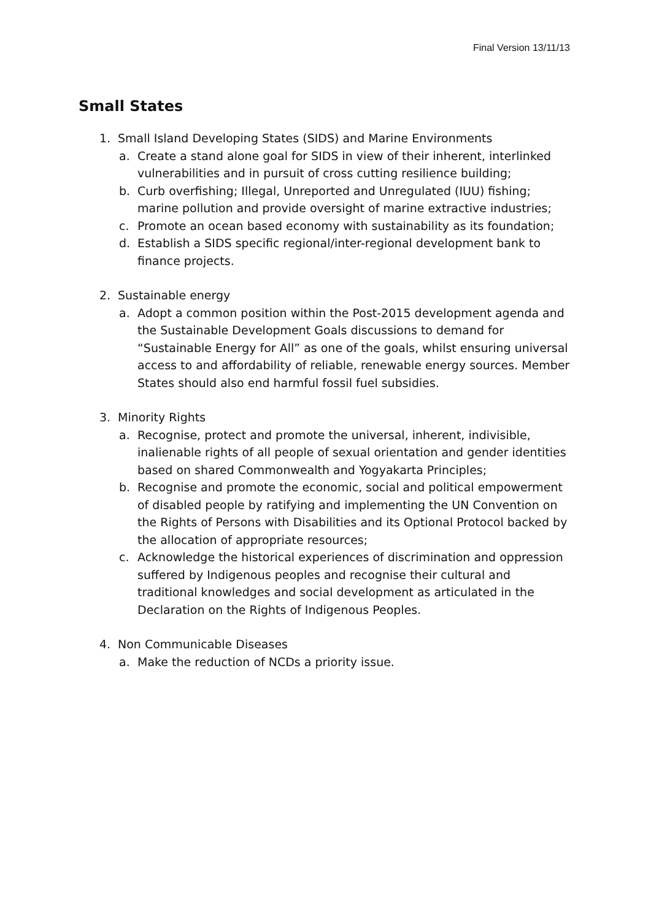Final Version 13/11/13
Small States
1. Small Island Developing States (SIDS) and Marine Environments
a. Create a stand alone goal for SIDS in view of their inherent, interlinked vulnerabilities and in pursuit of cross cutting resilience building;
b. Curb overfishing; Illegal, Unreported and Unregulated (IUU) fishing; marine pollution and provide oversight of marine extractive industries;
c. Promote an ocean based economy with sustainability as its foundation;
d. Establish a SIDS specific regional/inter-regional development bank to finance projects.
2. Sustainable energy
a. Adopt a common position within the Post-2015 development agenda and the Sustainable Development Goals discussions to demand for “Sustainable Energy for All” as one of the goals, whilst ensuring universal access to and affordability of reliable, renewable energy sources. Member States should also end harmful fossil fuel subsidies.
3. Minority Rights
a. Recognise, protect and promote the universal, inherent, indivisible, inalienable rights of all people of sexual orientation and gender identities based on shared Commonwealth and Yogyakarta Principles;
b. Recognise and promote the economic, social and political empowerment of disabled people by ratifying and implementing the UN Convention on the Rights of Persons with Disabilities and its Optional Protocol backed by the allocation of appropriate resources;
c. Acknowledge the historical experiences of discrimination and oppression suffered by Indigenous peoples and recognise their cultural and traditional knowledges and social development as articulated in the Declaration on the Rights of Indigenous Peoples.
4. Non Communicable Diseases
a. Make the reduction of NCDs a priority issue.